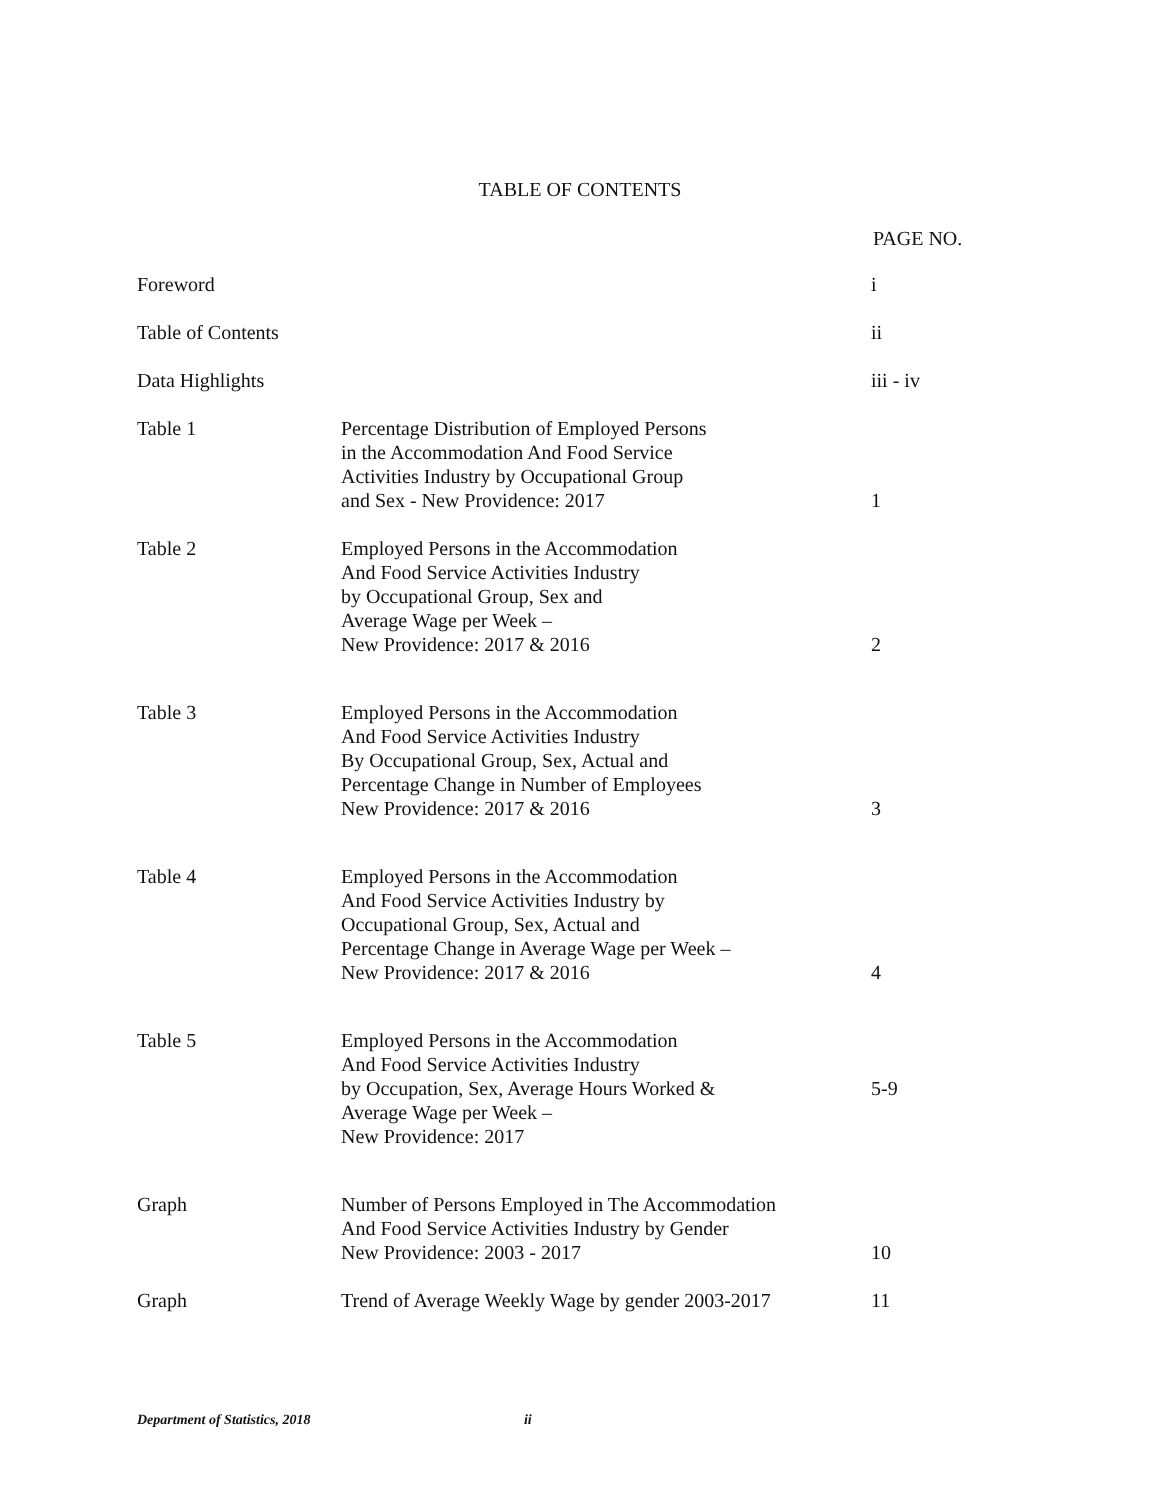TABLE OF CONTENTS
PAGE NO.
| Foreword | | i |
| Table of Contents | | ii |
| Data Highlights | | iii - iv |
| Table 1 | Percentage Distribution of Employed Persons in the Accommodation And Food Service Activities Industry by Occupational Group and Sex - New Providence: 2017 | 1 |
| Table 2 | Employed Persons in the Accommodation And Food Service Activities Industry by Occupational Group, Sex and Average Wage per Week – New Providence: 2017 & 2016 | 2 |
| Table 3 | Employed Persons in the Accommodation And Food Service Activities Industry By Occupational Group, Sex, Actual and Percentage Change in Number of Employees New Providence: 2017 & 2016 | 3 |
| Table 4 | Employed Persons in the Accommodation And Food Service Activities Industry by Occupational Group, Sex, Actual and Percentage Change in Average Wage per Week – New Providence: 2017 & 2016 | 4 |
| Table 5 | Employed Persons in the Accommodation And Food Service Activities Industry by Occupation, Sex, Average Hours Worked & Average Wage per Week – New Providence: 2017 | 5-9 |
| Graph | Number of Persons Employed in The Accommodation And Food Service Activities Industry by Gender New Providence: 2003 - 2017 | 10 |
| Graph | Trend of Average Weekly Wage by gender 2003-2017 | 11 |
Department of Statistics, 2018 ii